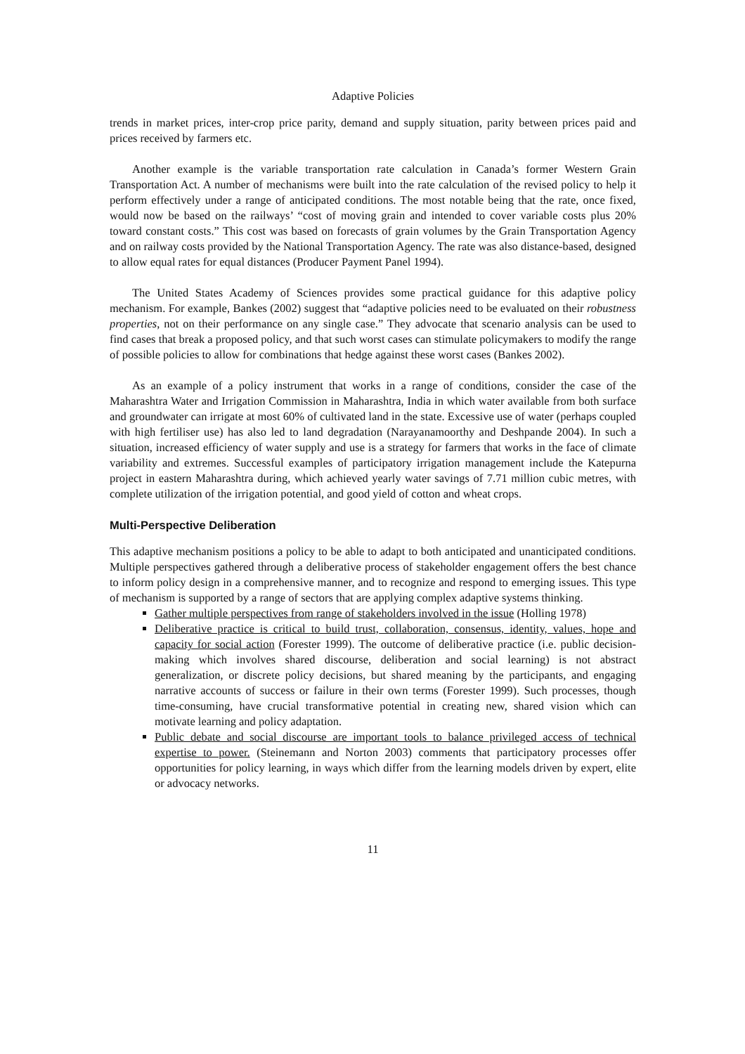Adaptive Policies
trends in market prices, inter-crop price parity, demand and supply situation, parity between prices paid and prices received by farmers etc.
Another example is the variable transportation rate calculation in Canada’s former Western Grain Transportation Act. A number of mechanisms were built into the rate calculation of the revised policy to help it perform effectively under a range of anticipated conditions. The most notable being that the rate, once fixed, would now be based on the railways’ “cost of moving grain and intended to cover variable costs plus 20% toward constant costs.” This cost was based on forecasts of grain volumes by the Grain Transportation Agency and on railway costs provided by the National Transportation Agency. The rate was also distance-based, designed to allow equal rates for equal distances (Producer Payment Panel 1994).
The United States Academy of Sciences provides some practical guidance for this adaptive policy mechanism. For example, Bankes (2002) suggest that “adaptive policies need to be evaluated on their robustness properties, not on their performance on any single case.” They advocate that scenario analysis can be used to find cases that break a proposed policy, and that such worst cases can stimulate policymakers to modify the range of possible policies to allow for combinations that hedge against these worst cases (Bankes 2002).
As an example of a policy instrument that works in a range of conditions, consider the case of the Maharashtra Water and Irrigation Commission in Maharashtra, India in which water available from both surface and groundwater can irrigate at most 60% of cultivated land in the state. Excessive use of water (perhaps coupled with high fertiliser use) has also led to land degradation (Narayanamoorthy and Deshpande 2004). In such a situation, increased efficiency of water supply and use is a strategy for farmers that works in the face of climate variability and extremes. Successful examples of participatory irrigation management include the Katepurna project in eastern Maharashtra during, which achieved yearly water savings of 7.71 million cubic metres, with complete utilization of the irrigation potential, and good yield of cotton and wheat crops.
Multi-Perspective Deliberation
This adaptive mechanism positions a policy to be able to adapt to both anticipated and unanticipated conditions. Multiple perspectives gathered through a deliberative process of stakeholder engagement offers the best chance to inform policy design in a comprehensive manner, and to recognize and respond to emerging issues. This type of mechanism is supported by a range of sectors that are applying complex adaptive systems thinking.
Gather multiple perspectives from range of stakeholders involved in the issue (Holling 1978)
Deliberative practice is critical to build trust, collaboration, consensus, identity, values, hope and capacity for social action (Forester 1999). The outcome of deliberative practice (i.e. public decision-making which involves shared discourse, deliberation and social learning) is not abstract generalization, or discrete policy decisions, but shared meaning by the participants, and engaging narrative accounts of success or failure in their own terms (Forester 1999). Such processes, though time-consuming, have crucial transformative potential in creating new, shared vision which can motivate learning and policy adaptation.
Public debate and social discourse are important tools to balance privileged access of technical expertise to power. (Steinemann and Norton 2003) comments that participatory processes offer opportunities for policy learning, in ways which differ from the learning models driven by expert, elite or advocacy networks.
11